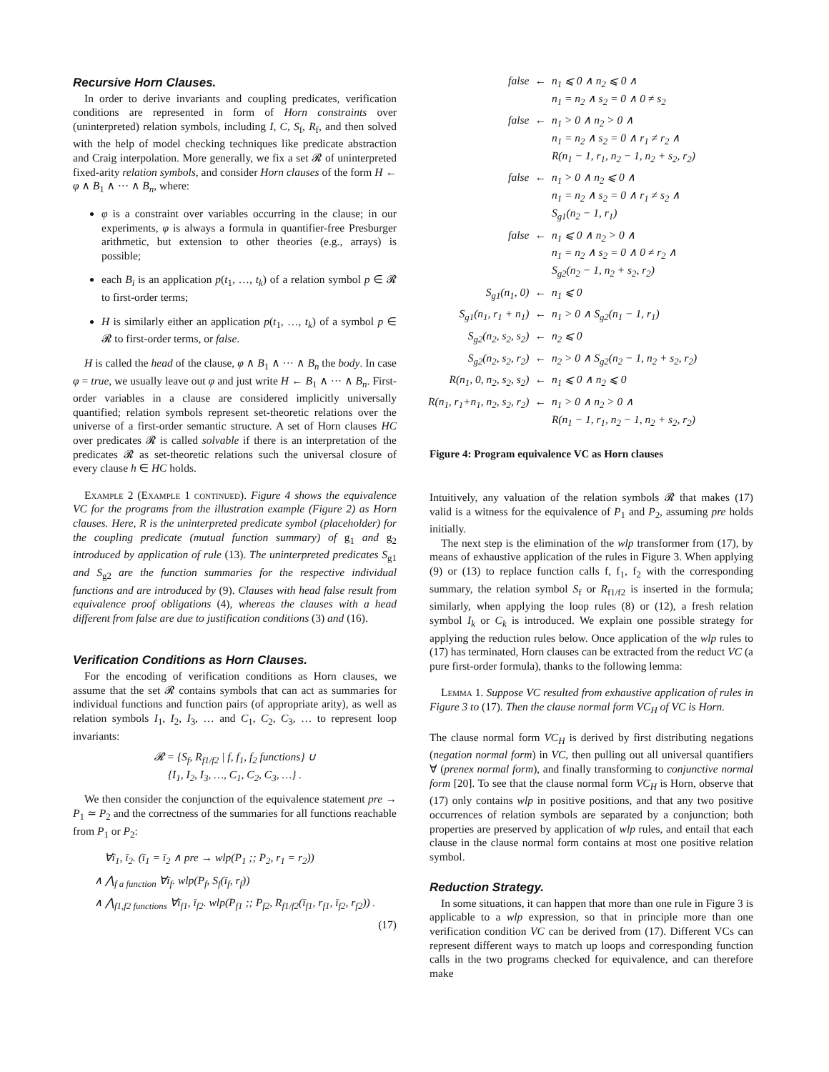Recursive Horn Clauses.
In order to derive invariants and coupling predicates, verification conditions are represented in form of Horn constraints over (uninterpreted) relation symbols, including I, C, S<sub>f</sub>, R<sub>f</sub>, and then solved with the help of model checking techniques like predicate abstraction and Craig interpolation. More generally, we fix a set 𝓡 of uninterpreted fixed-arity relation symbols, and consider Horn clauses of the form H ← φ ∧ B<sub>1</sub> ∧ ··· ∧ B<sub>n</sub>, where:
φ is a constraint over variables occurring in the clause; in our experiments, φ is always a formula in quantifier-free Presburger arithmetic, but extension to other theories (e.g., arrays) is possible;
each B<sub>i</sub> is an application p(t<sub>1</sub>, …, t<sub>k</sub>) of a relation symbol p ∈ 𝓡 to first-order terms;
H is similarly either an application p(t<sub>1</sub>, …, t<sub>k</sub>) of a symbol p ∈ 𝓡 to first-order terms, or false.
H is called the head of the clause, φ ∧ B<sub>1</sub> ∧ ··· ∧ B<sub>n</sub> the body. In case φ = true, we usually leave out φ and just write H ← B<sub>1</sub> ∧ ··· ∧ B<sub>n</sub>. First-order variables in a clause are considered implicitly universally quantified; relation symbols represent set-theoretic relations over the universe of a first-order semantic structure. A set of Horn clauses HC over predicates 𝓡 is called solvable if there is an interpretation of the predicates 𝓡 as set-theoretic relations such the universal closure of every clause h ∈ HC holds.
Example 2 (Example 1 continued). Figure 4 shows the equivalence VC for the programs from the illustration example (Figure 2) as Horn clauses. Here, R is the uninterpreted predicate symbol (placeholder) for the coupling predicate (mutual function summary) of g<sub>1</sub> and g<sub>2</sub> introduced by application of rule (13). The uninterpreted predicates S<sub>g1</sub> and S<sub>g2</sub> are the function summaries for the respective individual functions and are introduced by (9). Clauses with head false result from equivalence proof obligations (4), whereas the clauses with a head different from false are due to justification conditions (3) and (16).
Verification Conditions as Horn Clauses.
For the encoding of verification conditions as Horn clauses, we assume that the set 𝓡 contains symbols that can act as summaries for individual functions and function pairs (of appropriate arity), as well as relation symbols I<sub>1</sub>, I<sub>2</sub>, I<sub>3</sub>, … and C<sub>1</sub>, C<sub>2</sub>, C<sub>3</sub>, … to represent loop invariants:
𝓡 = {S<sub>f</sub>, R<sub>f1/f2</sub> | f, f<sub>1</sub>, f<sub>2</sub> functions} ∪
{I<sub>1</sub>, I<sub>2</sub>, I<sub>3</sub>, …, C<sub>1</sub>, C<sub>2</sub>, C<sub>3</sub>, …} .
We then consider the conjunction of the equivalence statement pre → P<sub>1</sub> ≃ P<sub>2</sub> and the correctness of the summaries for all functions reachable from P<sub>1</sub> or P<sub>2</sub>:
∀ī<sub>1</sub>, ī<sub>2</sub>. (ī<sub>1</sub> = ī<sub>2</sub> ∧ pre → wlp(P<sub>1</sub> ;; P<sub>2</sub>, r<sub>1</sub> = r<sub>2</sub>))
∧ ⋀<sub>f a function</sub> ∀ī<sub>f</sub>. wlp(P<sub>f</sub>, S<sub>f</sub>(ī<sub>f</sub>, r<sub>f</sub>))
∧ ⋀<sub>f1,f2 functions</sub> ∀ī<sub>f1</sub>, ī<sub>f2</sub>. wlp(P<sub>f1</sub> ;; P<sub>f2</sub>, R<sub>f1/f2</sub>(ī<sub>f1</sub>, r<sub>f1</sub>, ī<sub>f2</sub>, r<sub>f2</sub>)) .
(17)
| false | ← | n<sub>1</sub> ⩽ 0 ∧ n<sub>2</sub> ⩽ 0 ∧ n<sub>1</sub> = n<sub>2</sub> ∧ s<sub>2</sub> = 0 ∧ 0 ≠ s<sub>2</sub> |
| false | ← | n<sub>1</sub> > 0 ∧ n<sub>2</sub> > 0 ∧ n<sub>1</sub> = n<sub>2</sub> ∧ s<sub>2</sub> = 0 ∧ r<sub>1</sub> ≠ r<sub>2</sub> ∧ R(n<sub>1</sub> − 1, r<sub>1</sub>, n<sub>2</sub> − 1, n<sub>2</sub> + s<sub>2</sub>, r<sub>2</sub>) |
| false | ← | n<sub>1</sub> > 0 ∧ n<sub>2</sub> ⩽ 0 ∧ n<sub>1</sub> = n<sub>2</sub> ∧ s<sub>2</sub> = 0 ∧ r<sub>1</sub> ≠ s<sub>2</sub> ∧ S<sub>g1</sub>(n<sub>2</sub> − 1, r<sub>1</sub>) |
| false | ← | n<sub>1</sub> ⩽ 0 ∧ n<sub>2</sub> > 0 ∧ n<sub>1</sub> = n<sub>2</sub> ∧ s<sub>2</sub> = 0 ∧ 0 ≠ r<sub>2</sub> ∧ S<sub>g2</sub>(n<sub>2</sub> − 1, n<sub>2</sub> + s<sub>2</sub>, r<sub>2</sub>) |
| S<sub>g1</sub>(n<sub>1</sub>, 0) | ← | n<sub>1</sub> ⩽ 0 |
| S<sub>g1</sub>(n<sub>1</sub>, r<sub>1</sub> + n<sub>1</sub>) | ← | n<sub>1</sub> > 0 ∧ S<sub>g2</sub>(n<sub>1</sub> − 1, r<sub>1</sub>) |
| S<sub>g2</sub>(n<sub>2</sub>, s<sub>2</sub>, s<sub>2</sub>) | ← | n<sub>2</sub> ⩽ 0 |
| S<sub>g2</sub>(n<sub>2</sub>, s<sub>2</sub>, r<sub>2</sub>) | ← | n<sub>2</sub> > 0 ∧ S<sub>g2</sub>(n<sub>2</sub> − 1, n<sub>2</sub> + s<sub>2</sub>, r<sub>2</sub>) |
| R(n<sub>1</sub>, 0, n<sub>2</sub>, s<sub>2</sub>, s<sub>2</sub>) | ← | n<sub>1</sub> ⩽ 0 ∧ n<sub>2</sub> ⩽ 0 |
| R(n<sub>1</sub>, r<sub>1</sub>+n<sub>1</sub>, n<sub>2</sub>, s<sub>2</sub>, r<sub>2</sub>) | ← | n<sub>1</sub> > 0 ∧ n<sub>2</sub> > 0 ∧ R(n<sub>1</sub> − 1, r<sub>1</sub>, n<sub>2</sub> − 1, n<sub>2</sub> + s<sub>2</sub>, r<sub>2</sub>) |
Figure 4: Program equivalence VC as Horn clauses
Intuitively, any valuation of the relation symbols 𝓡 that makes (17) valid is a witness for the equivalence of P<sub>1</sub> and P<sub>2</sub>, assuming pre holds initially.
The next step is the elimination of the wlp transformer from (17), by means of exhaustive application of the rules in Figure 3. When applying (9) or (13) to replace function calls f, f<sub>1</sub>, f<sub>2</sub> with the corresponding summary, the relation symbol S<sub>f</sub> or R<sub>f1/f2</sub> is inserted in the formula; similarly, when applying the loop rules (8) or (12), a fresh relation symbol I<sub>k</sub> or C<sub>k</sub> is introduced. We explain one possible strategy for applying the reduction rules below. Once application of the wlp rules to (17) has terminated, Horn clauses can be extracted from the reduct VC (a pure first-order formula), thanks to the following lemma:
Lemma 1. Suppose VC resulted from exhaustive application of rules in Figure 3 to (17). Then the clause normal form VC<sub>H</sub> of VC is Horn.
The clause normal form VC<sub>H</sub> is derived by first distributing negations (negation normal form) in VC, then pulling out all universal quantifiers ∀ (prenex normal form), and finally transforming to conjunctive normal form [20]. To see that the clause normal form VC<sub>H</sub> is Horn, observe that (17) only contains wlp in positive positions, and that any two positive occurrences of relation symbols are separated by a conjunction; both properties are preserved by application of wlp rules, and entail that each clause in the clause normal form contains at most one positive relation symbol.
Reduction Strategy.
In some situations, it can happen that more than one rule in Figure 3 is applicable to a wlp expression, so that in principle more than one verification condition VC can be derived from (17). Different VCs can represent different ways to match up loops and corresponding function calls in the two programs checked for equivalence, and can therefore make